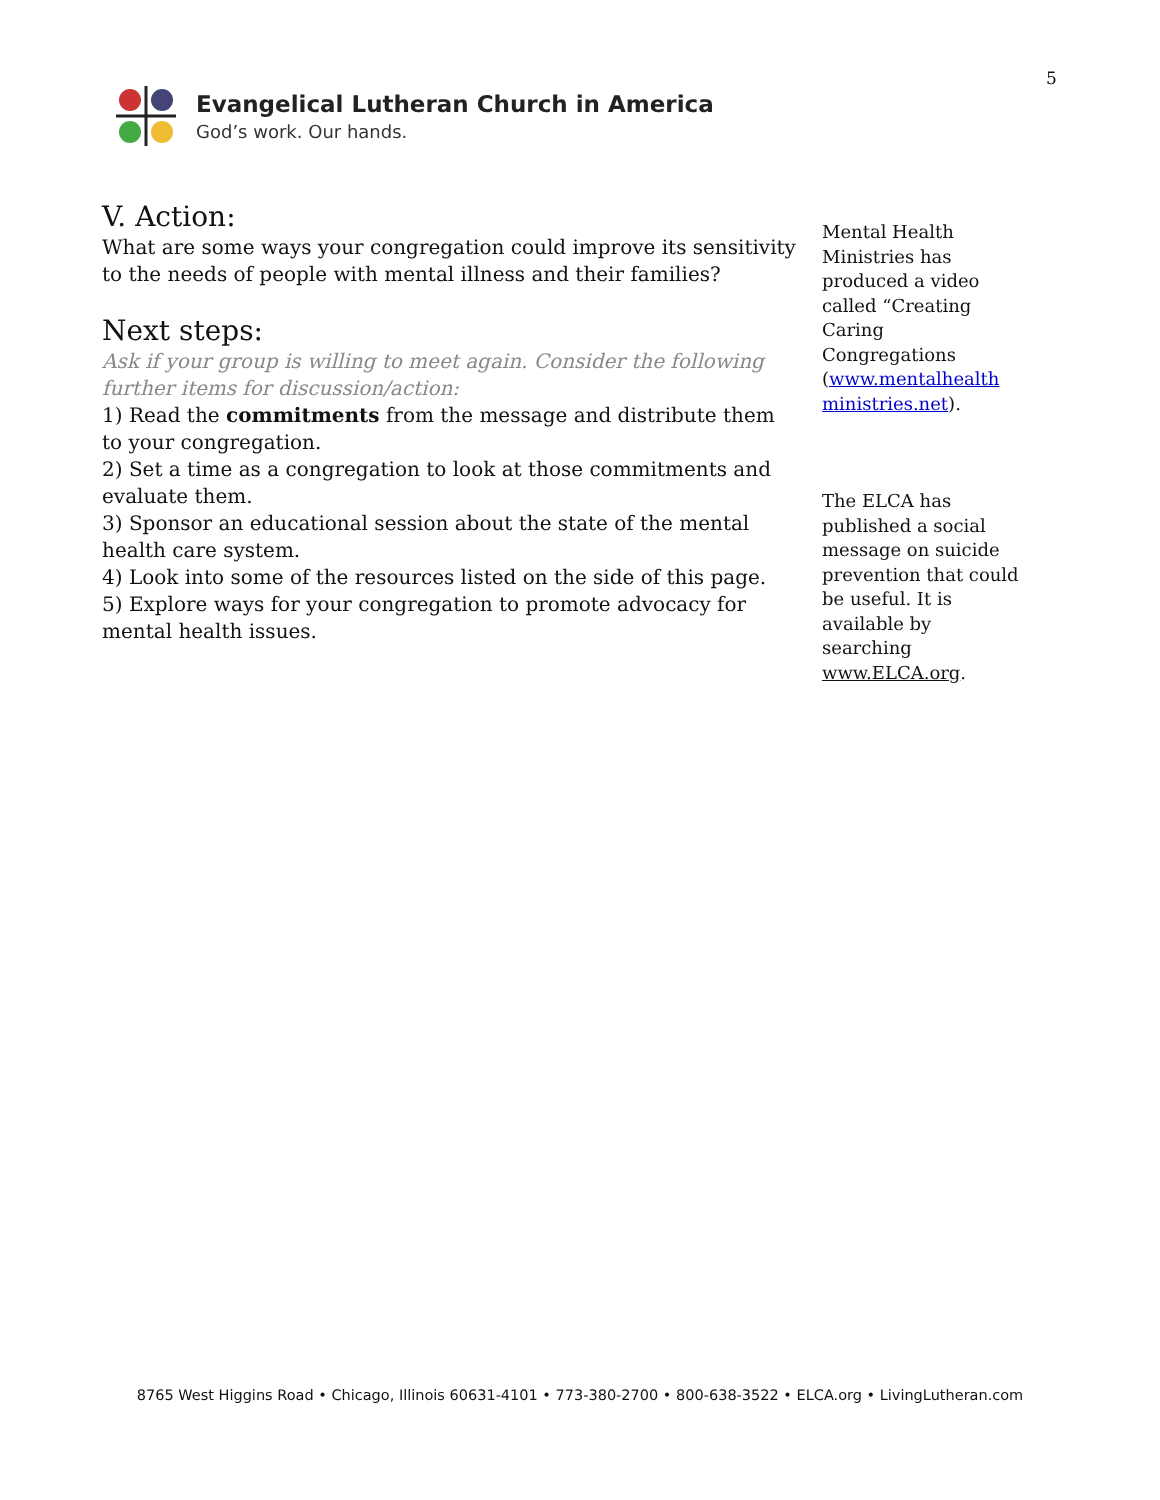5
Evangelical Lutheran Church in America
God’s work. Our hands.
V. Action:
What are some ways your congregation could improve its sensitivity to the needs of people with mental illness and their families?
Next steps:
Ask if your group is willing to meet again. Consider the following further items for discussion/action:
1) Read the commitments from the message and distribute them to your congregation.
2) Set a time as a congregation to look at those commitments and evaluate them.
3) Sponsor an educational session about the state of the mental health care system.
4) Look into some of the resources listed on the side of this page.
5) Explore ways for your congregation to promote advocacy for mental health issues.
Mental Health Ministries has produced a video called “Creating Caring Congregations (www.mentalhealth ministries.net).
The ELCA has published a social message on suicide prevention that could be useful. It is available by searching www.ELCA.org.
8765 West Higgins Road • Chicago, Illinois 60631-4101 • 773-380-2700 • 800-638-3522 • ELCA.org • LivingLutheran.com